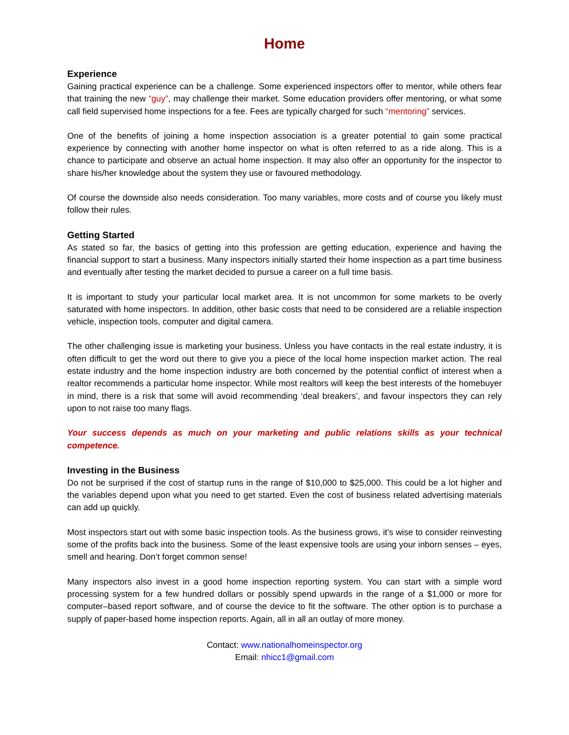Home
Experience
Gaining practical experience can be a challenge. Some experienced inspectors offer to mentor, while others fear that training the new “guy”, may challenge their market. Some education providers offer mentoring, or what some call field supervised home inspections for a fee. Fees are typically charged for such “mentoring” services.
One of the benefits of joining a home inspection association is a greater potential to gain some practical experience by connecting with another home inspector on what is often referred to as a ride along. This is a chance to participate and observe an actual home inspection. It may also offer an opportunity for the inspector to share his/her knowledge about the system they use or favoured methodology.
Of course the downside also needs consideration. Too many variables, more costs and of course you likely must follow their rules.
Getting Started
As stated so far, the basics of getting into this profession are getting education, experience and having the financial support to start a business. Many inspectors initially started their home inspection as a part time business and eventually after testing the market decided to pursue a career on a full time basis.
It is important to study your particular local market area. It is not uncommon for some markets to be overly saturated with home inspectors. In addition, other basic costs that need to be considered are a reliable inspection vehicle, inspection tools, computer and digital camera.
The other challenging issue is marketing your business. Unless you have contacts in the real estate industry, it is often difficult to get the word out there to give you a piece of the local home inspection market action. The real estate industry and the home inspection industry are both concerned by the potential conflict of interest when a realtor recommends a particular home inspector. While most realtors will keep the best interests of the homebuyer in mind, there is a risk that some will avoid recommending ‘deal breakers’, and favour inspectors they can rely upon to not raise too many flags.
Your success depends as much on your marketing and public relations skills as your technical competence.
Investing in the Business
Do not be surprised if the cost of startup runs in the range of $10,000 to $25,000. This could be a lot higher and the variables depend upon what you need to get started. Even the cost of business related advertising materials can add up quickly.
Most inspectors start out with some basic inspection tools. As the business grows, it’s wise to consider reinvesting some of the profits back into the business. Some of the least expensive tools are using your inborn senses – eyes, smell and hearing. Don’t forget common sense!
Many inspectors also invest in a good home inspection reporting system. You can start with a simple word processing system for a few hundred dollars or possibly spend upwards in the range of a $1,000 or more for computer–based report software, and of course the device to fit the software. The other option is to purchase a supply of paper-based home inspection reports. Again, all in all an outlay of more money.
Contact: www.nationalhomeinspector.org
Email: nhicc1@gmail.com